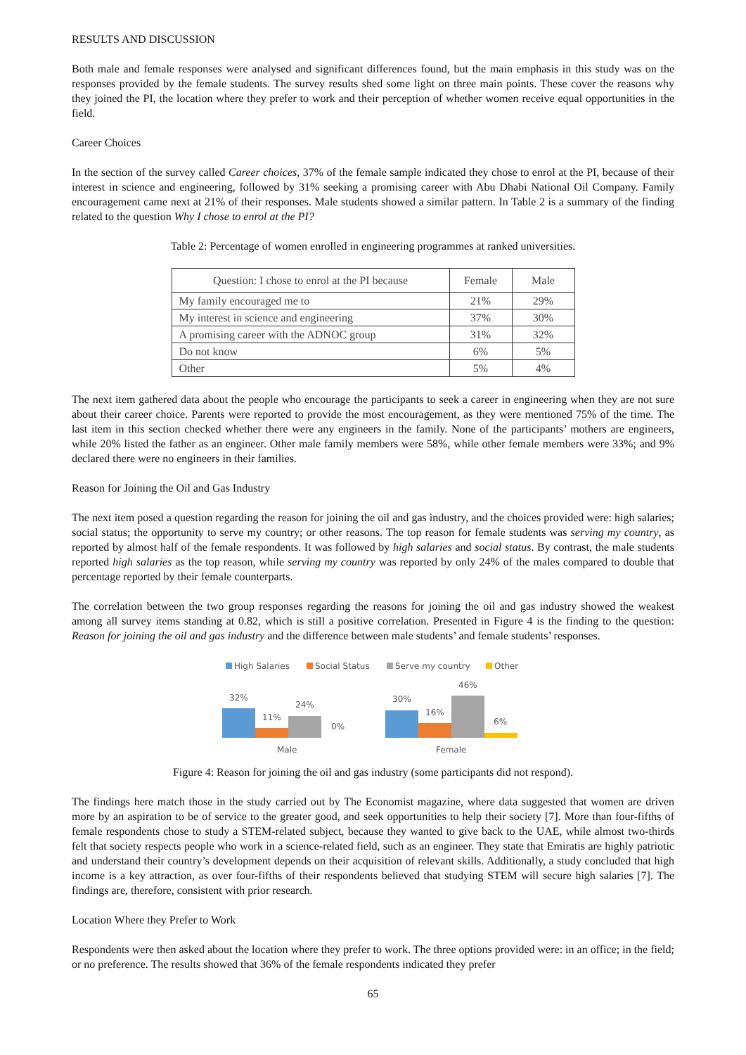RESULTS AND DISCUSSION
Both male and female responses were analysed and significant differences found, but the main emphasis in this study was on the responses provided by the female students. The survey results shed some light on three main points. These cover the reasons why they joined the PI, the location where they prefer to work and their perception of whether women receive equal opportunities in the field.
Career Choices
In the section of the survey called Career choices, 37% of the female sample indicated they chose to enrol at the PI, because of their interest in science and engineering, followed by 31% seeking a promising career with Abu Dhabi National Oil Company. Family encouragement came next at 21% of their responses. Male students showed a similar pattern. In Table 2 is a summary of the finding related to the question Why I chose to enrol at the PI?
Table 2: Percentage of women enrolled in engineering programmes at ranked universities.
| Question: I chose to enrol at the PI because | Female | Male |
| --- | --- | --- |
| My family encouraged me to | 21% | 29% |
| My interest in science and engineering | 37% | 30% |
| A promising career with the ADNOC group | 31% | 32% |
| Do not know | 6% | 5% |
| Other | 5% | 4% |
The next item gathered data about the people who encourage the participants to seek a career in engineering when they are not sure about their career choice. Parents were reported to provide the most encouragement, as they were mentioned 75% of the time. The last item in this section checked whether there were any engineers in the family. None of the participants’ mothers are engineers, while 20% listed the father as an engineer. Other male family members were 58%, while other female members were 33%; and 9% declared there were no engineers in their families.
Reason for Joining the Oil and Gas Industry
The next item posed a question regarding the reason for joining the oil and gas industry, and the choices provided were: high salaries; social status; the opportunity to serve my country; or other reasons. The top reason for female students was serving my country, as reported by almost half of the female respondents. It was followed by high salaries and social status. By contrast, the male students reported high salaries as the top reason, while serving my country was reported by only 24% of the males compared to double that percentage reported by their female counterparts.
The correlation between the two group responses regarding the reasons for joining the oil and gas industry showed the weakest among all survey items standing at 0.82, which is still a positive correlation. Presented in Figure 4 is the finding to the question: Reason for joining the oil and gas industry and the difference between male students’ and female students’ responses.
High Salaries
Social Status
Serve my country
Other
32%
11%
24%
0%
30%
16%
46%
6%
Male
Female
Figure 4: Reason for joining the oil and gas industry (some participants did not respond).
The findings here match those in the study carried out by The Economist magazine, where data suggested that women are driven more by an aspiration to be of service to the greater good, and seek opportunities to help their society [7]. More than four-fifths of female respondents chose to study a STEM-related subject, because they wanted to give back to the UAE, while almost two-thirds felt that society respects people who work in a science-related field, such as an engineer. They state that Emiratis are highly patriotic and understand their country’s development depends on their acquisition of relevant skills. Additionally, a study concluded that high income is a key attraction, as over four-fifths of their respondents believed that studying STEM will secure high salaries [7]. The findings are, therefore, consistent with prior research.
Location Where they Prefer to Work
Respondents were then asked about the location where they prefer to work. The three options provided were: in an office; in the field; or no preference. The results showed that 36% of the female respondents indicated they prefer
65